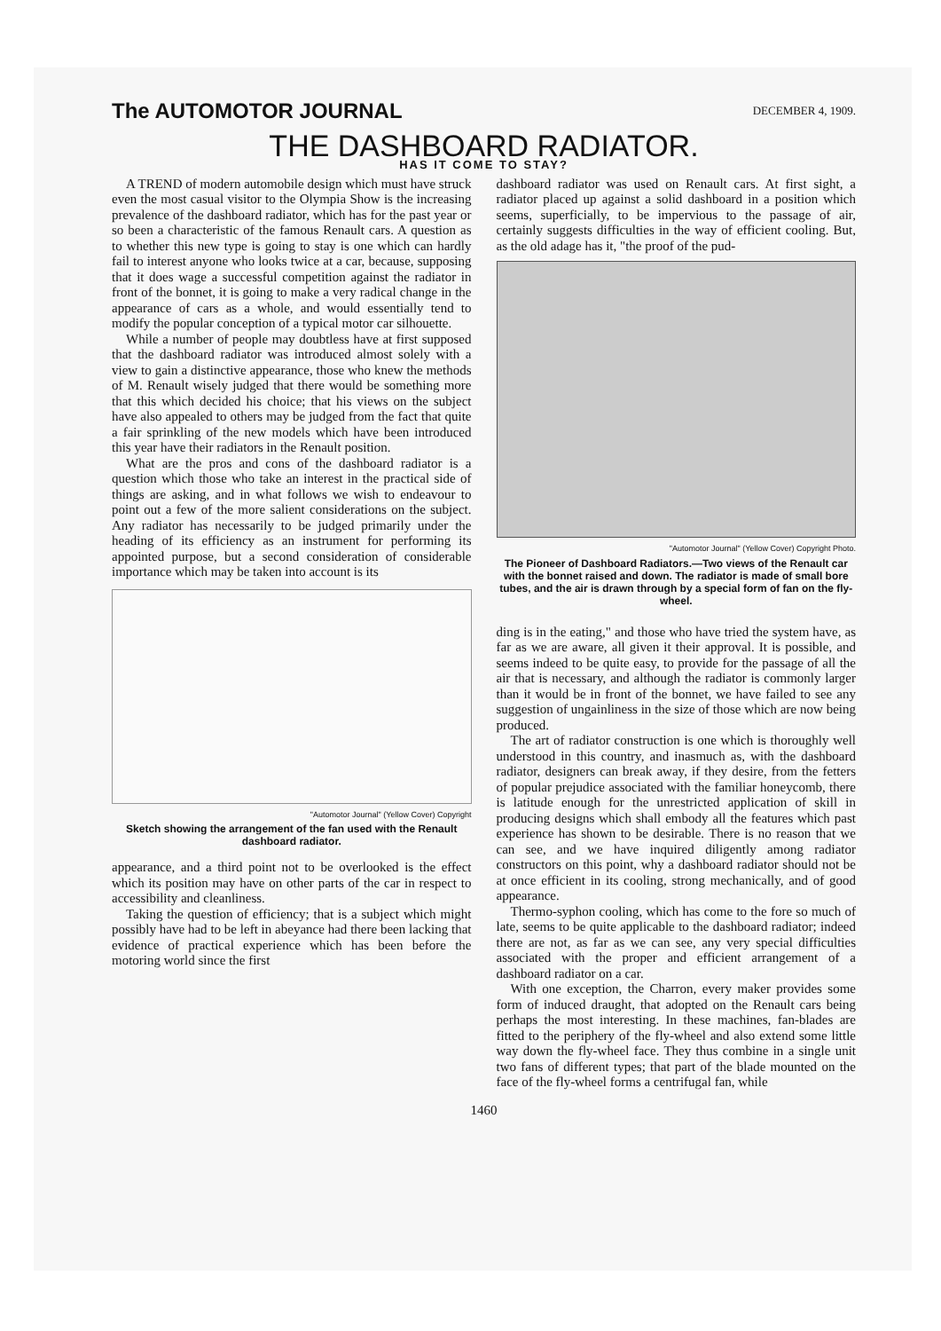The AUTOMOTOR JOURNAL
DECEMBER 4, 1909.
THE DASHBOARD RADIATOR.
HAS IT COME TO STAY?
A TREND of modern automobile design which must have struck even the most casual visitor to the Olympia Show is the increasing prevalence of the dashboard radiator, which has for the past year or so been a characteristic of the famous Renault cars. A question as to whether this new type is going to stay is one which can hardly fail to interest anyone who looks twice at a car, because, supposing that it does wage a successful competition against the radiator in front of the bonnet, it is going to make a very radical change in the appearance of cars as a whole, and would essentially tend to modify the popular conception of a typical motor car silhouette.
While a number of people may doubtless have at first supposed that the dashboard radiator was introduced almost solely with a view to gain a distinctive appearance, those who knew the methods of M. Renault wisely judged that there would be something more that this which decided his choice; that his views on the subject have also appealed to others may be judged from the fact that quite a fair sprinkling of the new models which have been introduced this year have their radiators in the Renault position.
What are the pros and cons of the dashboard radiator is a question which those who take an interest in the practical side of things are asking, and in what follows we wish to endeavour to point out a few of the more salient considerations on the subject. Any radiator has necessarily to be judged primarily under the heading of its efficiency as an instrument for performing its appointed purpose, but a second consideration of considerable importance which may be taken into account is its
"Automotor Journal" (Yellow Cover) Copyright
Sketch showing the arrangement of the fan used with the Renault dashboard radiator.
appearance, and a third point not to be overlooked is the effect which its position may have on other parts of the car in respect to accessibility and cleanliness.
Taking the question of efficiency; that is a subject which might possibly have had to be left in abeyance had there been lacking that evidence of practical experience which has been before the motoring world since the first
dashboard radiator was used on Renault cars. At first sight, a radiator placed up against a solid dashboard in a position which seems, superficially, to be impervious to the passage of air, certainly suggests difficulties in the way of efficient cooling. But, as the old adage has it, "the proof of the pud-
"Automotor Journal" (Yellow Cover) Copyright Photo.
The Pioneer of Dashboard Radiators.—Two views of the Renault car with the bonnet raised and down. The radiator is made of small bore tubes, and the air is drawn through by a special form of fan on the fly-wheel.
ding is in the eating," and those who have tried the system have, as far as we are aware, all given it their approval. It is possible, and seems indeed to be quite easy, to provide for the passage of all the air that is necessary, and although the radiator is commonly larger than it would be in front of the bonnet, we have failed to see any suggestion of ungainliness in the size of those which are now being produced.
The art of radiator construction is one which is thoroughly well understood in this country, and inasmuch as, with the dashboard radiator, designers can break away, if they desire, from the fetters of popular prejudice associated with the familiar honeycomb, there is latitude enough for the unrestricted application of skill in producing designs which shall embody all the features which past experience has shown to be desirable. There is no reason that we can see, and we have inquired diligently among radiator constructors on this point, why a dashboard radiator should not be at once efficient in its cooling, strong mechanically, and of good appearance.
Thermo-syphon cooling, which has come to the fore so much of late, seems to be quite applicable to the dashboard radiator; indeed there are not, as far as we can see, any very special difficulties associated with the proper and efficient arrangement of a dashboard radiator on a car.
With one exception, the Charron, every maker provides some form of induced draught, that adopted on the Renault cars being perhaps the most interesting. In these machines, fan-blades are fitted to the periphery of the fly-wheel and also extend some little way down the fly-wheel face. They thus combine in a single unit two fans of different types; that part of the blade mounted on the face of the fly-wheel forms a centrifugal fan, while
1460